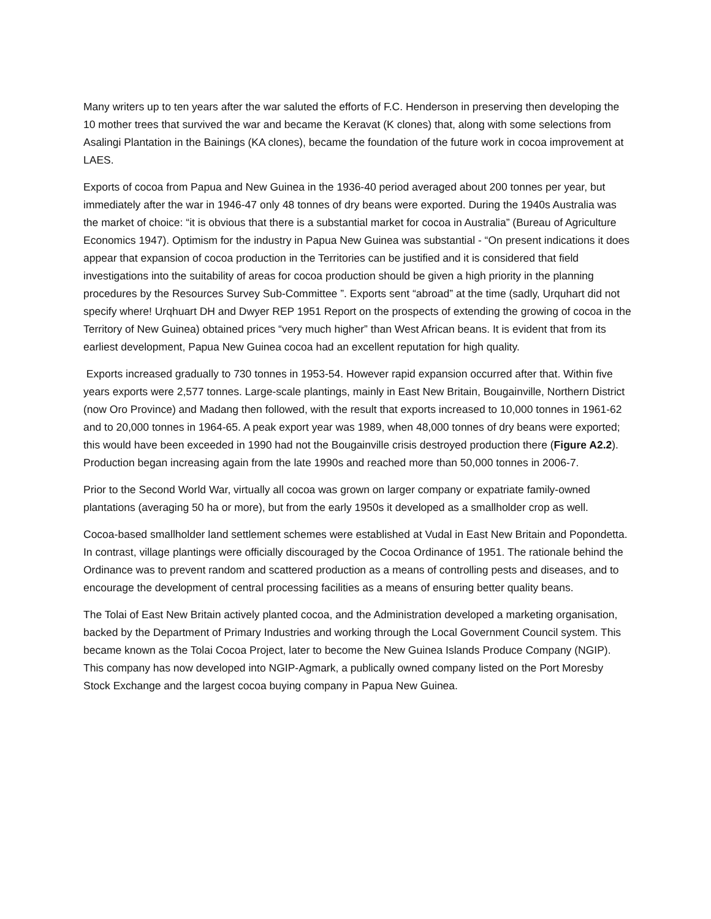Many writers up to ten years after the war saluted the efforts of F.C. Henderson in preserving then developing the 10 mother trees that survived the war and became the Keravat (K clones) that, along with some selections from Asalingi Plantation in the Bainings (KA clones), became the foundation of the future work in cocoa improvement at LAES.
Exports of cocoa from Papua and New Guinea in the 1936-40 period averaged about 200 tonnes per year, but immediately after the war in 1946-47 only 48 tonnes of dry beans were exported. During the 1940s Australia was the market of choice: “it is obvious that there is a substantial market for cocoa in Australia” (Bureau of Agriculture Economics 1947). Optimism for the industry in Papua New Guinea was substantial - “On present indications it does appear that expansion of cocoa production in the Territories can be justified and it is considered that field investigations into the suitability of areas for cocoa production should be given a high priority in the planning procedures by the Resources Survey Sub-Committee ”. Exports sent “abroad” at the time (sadly, Urquhart did not specify where! Urqhuart DH and Dwyer REP 1951 Report on the prospects of extending the growing of cocoa in the Territory of New Guinea) obtained prices “very much higher” than West African beans. It is evident that from its earliest development, Papua New Guinea cocoa had an excellent reputation for high quality.
Exports increased gradually to 730 tonnes in 1953-54. However rapid expansion occurred after that. Within five years exports were 2,577 tonnes. Large-scale plantings, mainly in East New Britain, Bougainville, Northern District (now Oro Province) and Madang then followed, with the result that exports increased to 10,000 tonnes in 1961-62 and to 20,000 tonnes in 1964-65. A peak export year was 1989, when 48,000 tonnes of dry beans were exported; this would have been exceeded in 1990 had not the Bougainville crisis destroyed production there (Figure A2.2). Production began increasing again from the late 1990s and reached more than 50,000 tonnes in 2006-7.
Prior to the Second World War, virtually all cocoa was grown on larger company or expatriate family-owned plantations (averaging 50 ha or more), but from the early 1950s it developed as a smallholder crop as well.
Cocoa-based smallholder land settlement schemes were established at Vudal in East New Britain and Popondetta. In contrast, village plantings were officially discouraged by the Cocoa Ordinance of 1951. The rationale behind the Ordinance was to prevent random and scattered production as a means of controlling pests and diseases, and to encourage the development of central processing facilities as a means of ensuring better quality beans.
The Tolai of East New Britain actively planted cocoa, and the Administration developed a marketing organisation, backed by the Department of Primary Industries and working through the Local Government Council system. This became known as the Tolai Cocoa Project, later to become the New Guinea Islands Produce Company (NGIP). This company has now developed into NGIP-Agmark, a publically owned company listed on the Port Moresby Stock Exchange and the largest cocoa buying company in Papua New Guinea.